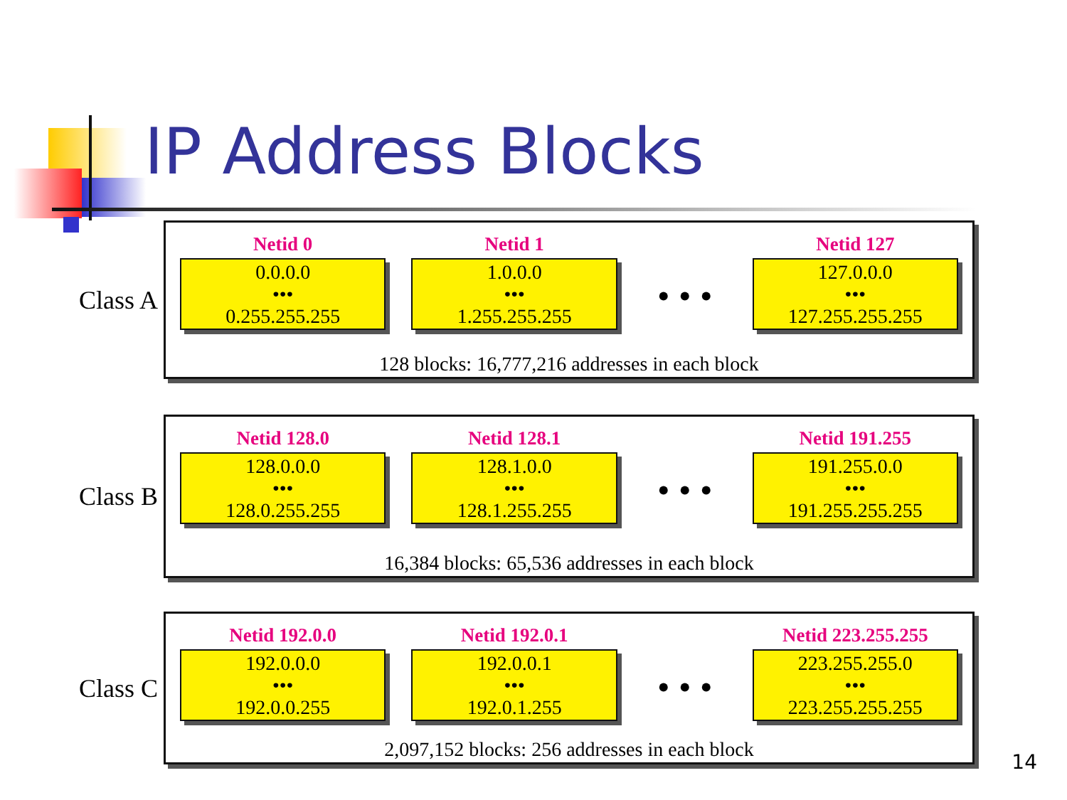IP Address Blocks
Class A
Netid 0
0.0.0.0
•••
0.255.255.255
Netid 1
1.0.0.0
•••
1.255.255.255
• • •
Netid 127
127.0.0.0
•••
127.255.255.255
128 blocks: 16,777,216 addresses in each block
Class B
Netid 128.0
128.0.0.0
•••
128.0.255.255
Netid 128.1
128.1.0.0
•••
128.1.255.255
• • •
Netid 191.255
191.255.0.0
•••
191.255.255.255
16,384 blocks: 65,536 addresses in each block
Class C
Netid 192.0.0
192.0.0.0
•••
192.0.0.255
Netid 192.0.1
192.0.0.1
•••
192.0.1.255
• • •
Netid 223.255.255
223.255.255.0
•••
223.255.255.255
2,097,152 blocks: 256 addresses in each block
14